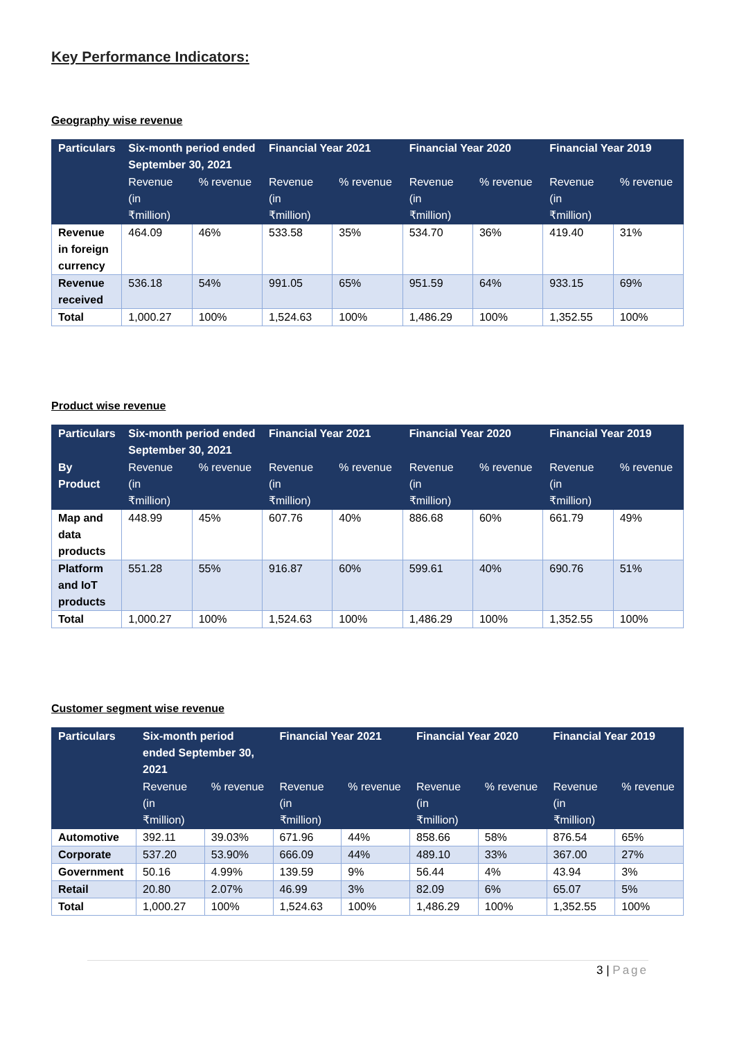Key Performance Indicators:
Geography wise revenue
| Particulars | Six-month period ended September 30, 2021 | | Financial Year 2021 | | Financial Year 2020 | | Financial Year 2019 | |
| --- | --- | --- | --- | --- | --- | --- | --- | --- |
| | Revenue (in ₹million) | % revenue | Revenue (in ₹million) | % revenue | Revenue (in ₹million) | % revenue | Revenue (in ₹million) | % revenue |
| Revenue in foreign currency | 464.09 | 46% | 533.58 | 35% | 534.70 | 36% | 419.40 | 31% |
| Revenue received | 536.18 | 54% | 991.05 | 65% | 951.59 | 64% | 933.15 | 69% |
| Total | 1,000.27 | 100% | 1,524.63 | 100% | 1,486.29 | 100% | 1,352.55 | 100% |
Product wise revenue
| Particulars | Six-month period ended September 30, 2021 | | Financial Year 2021 | | Financial Year 2020 | | Financial Year 2019 | |
| --- | --- | --- | --- | --- | --- | --- | --- | --- |
| By Product | Revenue (in ₹million) | % revenue | Revenue (in ₹million) | % revenue | Revenue (in ₹million) | % revenue | Revenue (in ₹million) | % revenue |
| Map and data products | 448.99 | 45% | 607.76 | 40% | 886.68 | 60% | 661.79 | 49% |
| Platform and IoT products | 551.28 | 55% | 916.87 | 60% | 599.61 | 40% | 690.76 | 51% |
| Total | 1,000.27 | 100% | 1,524.63 | 100% | 1,486.29 | 100% | 1,352.55 | 100% |
Customer segment wise revenue
| Particulars | Six-month period ended September 30, 2021 | | Financial Year 2021 | | Financial Year 2020 | | Financial Year 2019 | |
| --- | --- | --- | --- | --- | --- | --- | --- | --- |
| | Revenue (in ₹million) | % revenue | Revenue (in ₹million) | % revenue | Revenue (in ₹million) | % revenue | Revenue (in ₹million) | % revenue |
| Automotive | 392.11 | 39.03% | 671.96 | 44% | 858.66 | 58% | 876.54 | 65% |
| Corporate | 537.20 | 53.90% | 666.09 | 44% | 489.10 | 33% | 367.00 | 27% |
| Government | 50.16 | 4.99% | 139.59 | 9% | 56.44 | 4% | 43.94 | 3% |
| Retail | 20.80 | 2.07% | 46.99 | 3% | 82.09 | 6% | 65.07 | 5% |
| Total | 1,000.27 | 100% | 1,524.63 | 100% | 1,486.29 | 100% | 1,352.55 | 100% |
3 | Page